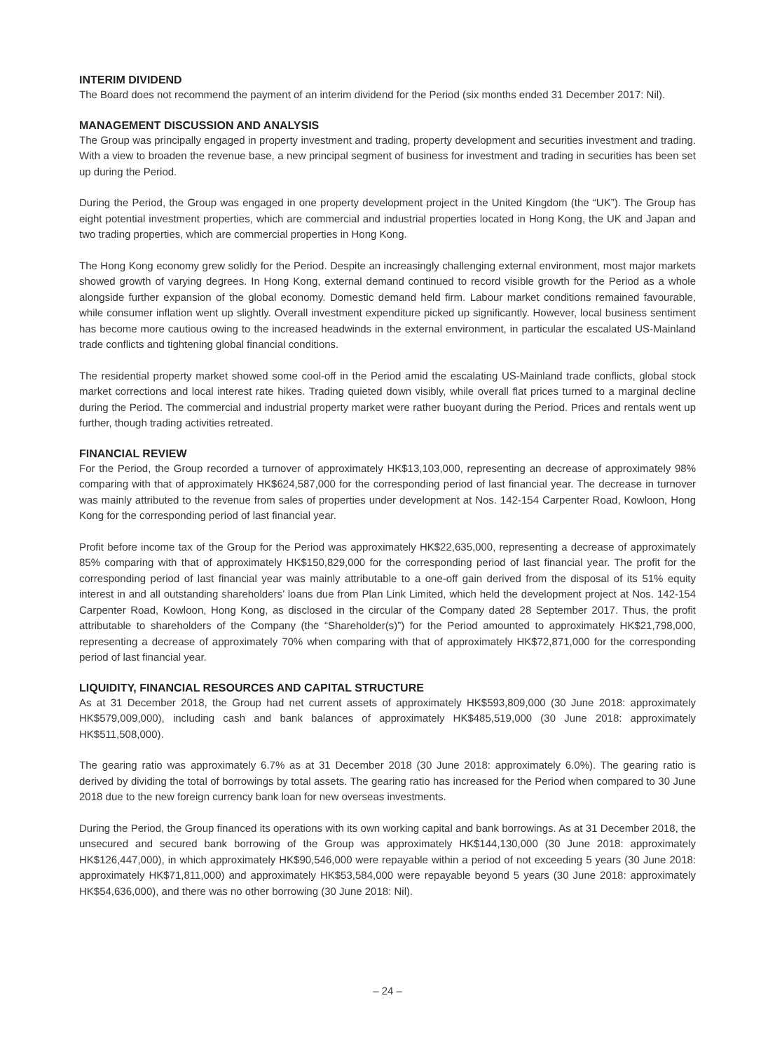INTERIM DIVIDEND
The Board does not recommend the payment of an interim dividend for the Period (six months ended 31 December 2017: Nil).
MANAGEMENT DISCUSSION AND ANALYSIS
The Group was principally engaged in property investment and trading, property development and securities investment and trading. With a view to broaden the revenue base, a new principal segment of business for investment and trading in securities has been set up during the Period.
During the Period, the Group was engaged in one property development project in the United Kingdom (the “UK”). The Group has eight potential investment properties, which are commercial and industrial properties located in Hong Kong, the UK and Japan and two trading properties, which are commercial properties in Hong Kong.
The Hong Kong economy grew solidly for the Period. Despite an increasingly challenging external environment, most major markets showed growth of varying degrees. In Hong Kong, external demand continued to record visible growth for the Period as a whole alongside further expansion of the global economy. Domestic demand held firm. Labour market conditions remained favourable, while consumer inflation went up slightly. Overall investment expenditure picked up significantly. However, local business sentiment has become more cautious owing to the increased headwinds in the external environment, in particular the escalated US-Mainland trade conflicts and tightening global financial conditions.
The residential property market showed some cool-off in the Period amid the escalating US-Mainland trade conflicts, global stock market corrections and local interest rate hikes. Trading quieted down visibly, while overall flat prices turned to a marginal decline during the Period. The commercial and industrial property market were rather buoyant during the Period. Prices and rentals went up further, though trading activities retreated.
FINANCIAL REVIEW
For the Period, the Group recorded a turnover of approximately HK$13,103,000, representing an decrease of approximately 98% comparing with that of approximately HK$624,587,000 for the corresponding period of last financial year. The decrease in turnover was mainly attributed to the revenue from sales of properties under development at Nos. 142-154 Carpenter Road, Kowloon, Hong Kong for the corresponding period of last financial year.
Profit before income tax of the Group for the Period was approximately HK$22,635,000, representing a decrease of approximately 85% comparing with that of approximately HK$150,829,000 for the corresponding period of last financial year. The profit for the corresponding period of last financial year was mainly attributable to a one-off gain derived from the disposal of its 51% equity interest in and all outstanding shareholders’ loans due from Plan Link Limited, which held the development project at Nos. 142-154 Carpenter Road, Kowloon, Hong Kong, as disclosed in the circular of the Company dated 28 September 2017. Thus, the profit attributable to shareholders of the Company (the “Shareholder(s)”) for the Period amounted to approximately HK$21,798,000, representing a decrease of approximately 70% when comparing with that of approximately HK$72,871,000 for the corresponding period of last financial year.
LIQUIDITY, FINANCIAL RESOURCES AND CAPITAL STRUCTURE
As at 31 December 2018, the Group had net current assets of approximately HK$593,809,000 (30 June 2018: approximately HK$579,009,000), including cash and bank balances of approximately HK$485,519,000 (30 June 2018: approximately HK$511,508,000).
The gearing ratio was approximately 6.7% as at 31 December 2018 (30 June 2018: approximately 6.0%). The gearing ratio is derived by dividing the total of borrowings by total assets. The gearing ratio has increased for the Period when compared to 30 June 2018 due to the new foreign currency bank loan for new overseas investments.
During the Period, the Group financed its operations with its own working capital and bank borrowings. As at 31 December 2018, the unsecured and secured bank borrowing of the Group was approximately HK$144,130,000 (30 June 2018: approximately HK$126,447,000), in which approximately HK$90,546,000 were repayable within a period of not exceeding 5 years (30 June 2018: approximately HK$71,811,000) and approximately HK$53,584,000 were repayable beyond 5 years (30 June 2018: approximately HK$54,636,000), and there was no other borrowing (30 June 2018: Nil).
– 24 –